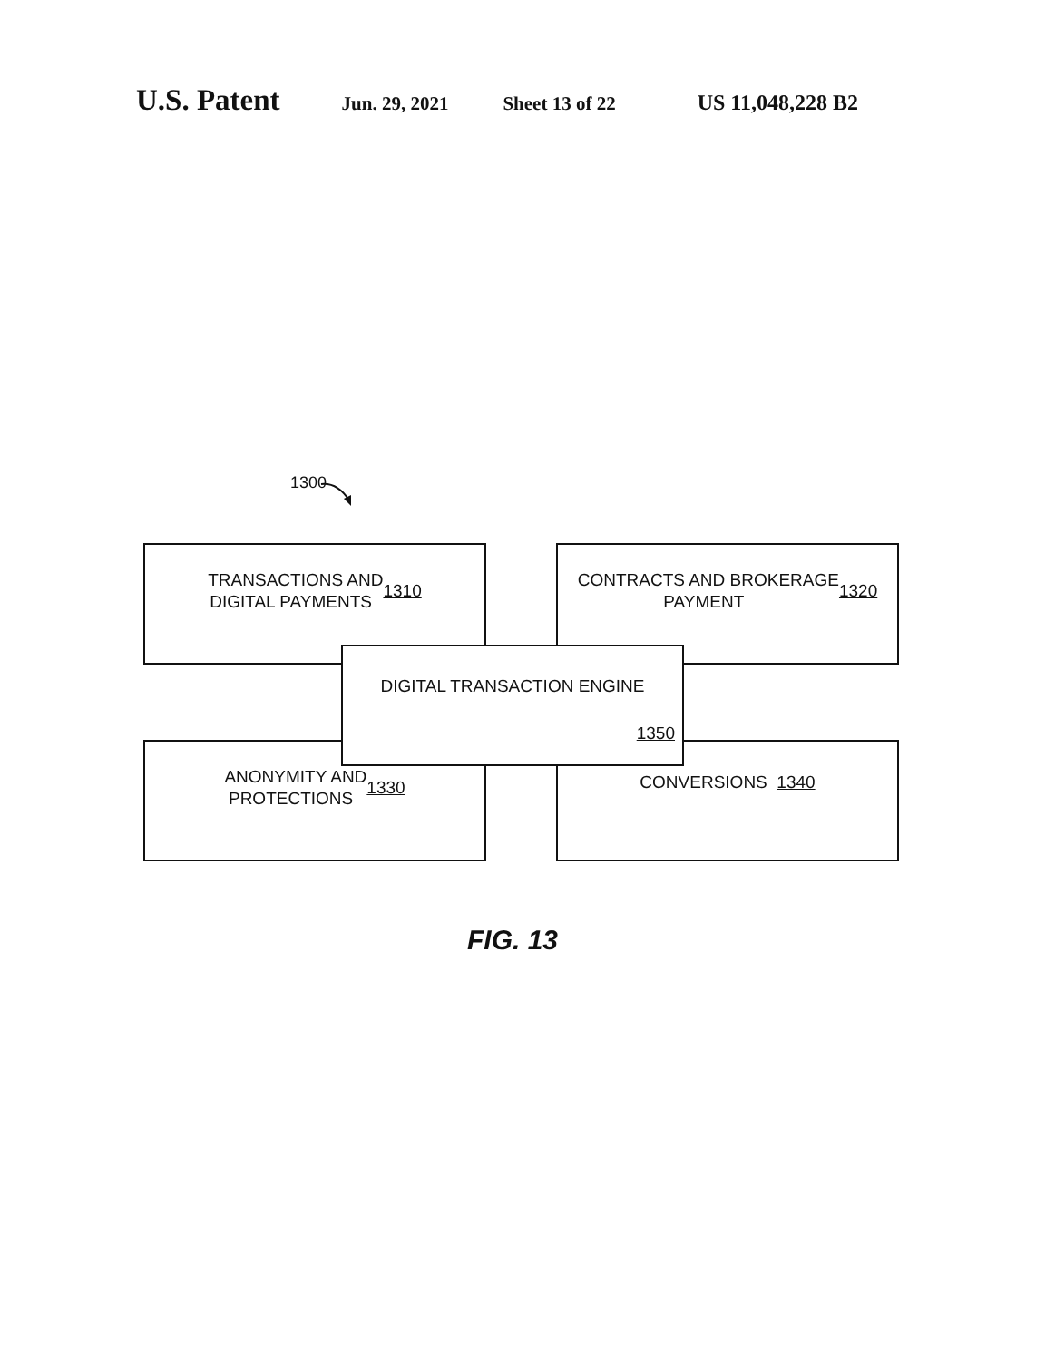U.S. Patent
Jun. 29, 2021 Sheet 13 of 22 US 11,048,228 B2
1300
TRANSACTIONS AND
DIGITAL PAYMENTS 1310
CONTRACTS AND BROKERAGE
PAYMENT 1320
ANONYMITY AND
PROTECTIONS 1330
CONVERSIONS 1340
DIGITAL TRANSACTION ENGINE
1350
FIG. 13